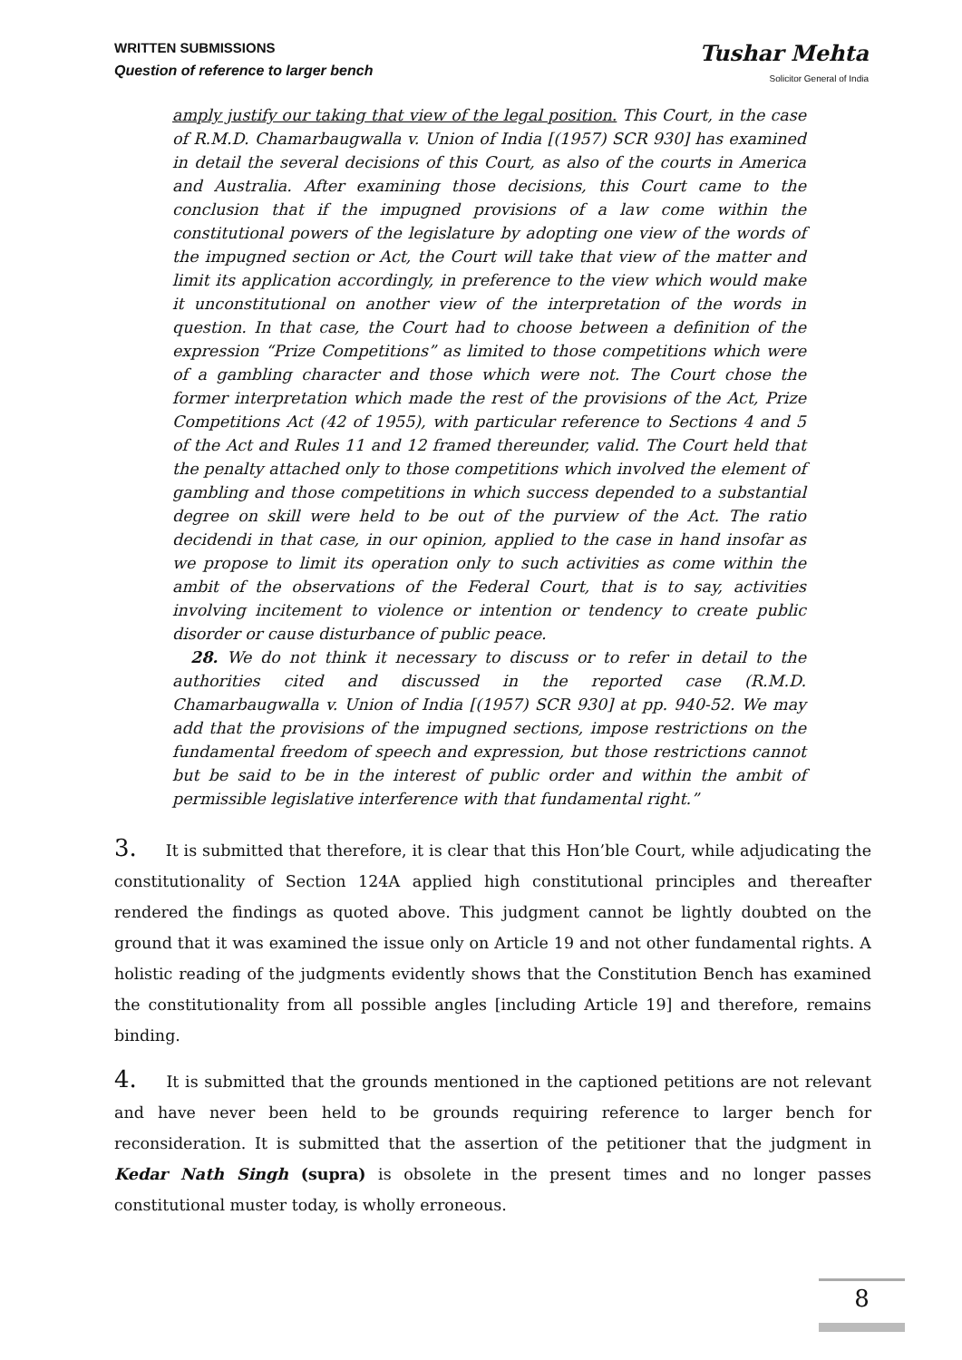WRITTEN SUBMISSIONS
Question of reference to larger bench
Tushar Mehta
Solicitor General of India
amply justify our taking that view of the legal position. This Court, in the case of R.M.D. Chamarbaugwalla v. Union of India [(1957) SCR 930] has examined in detail the several decisions of this Court, as also of the courts in America and Australia. After examining those decisions, this Court came to the conclusion that if the impugned provisions of a law come within the constitutional powers of the legislature by adopting one view of the words of the impugned section or Act, the Court will take that view of the matter and limit its application accordingly, in preference to the view which would make it unconstitutional on another view of the interpretation of the words in question. In that case, the Court had to choose between a definition of the expression “Prize Competitions” as limited to those competitions which were of a gambling character and those which were not. The Court chose the former interpretation which made the rest of the provisions of the Act, Prize Competitions Act (42 of 1955), with particular reference to Sections 4 and 5 of the Act and Rules 11 and 12 framed thereunder, valid. The Court held that the penalty attached only to those competitions which involved the element of gambling and those competitions in which success depended to a substantial degree on skill were held to be out of the purview of the Act. The ratio decidendi in that case, in our opinion, applied to the case in hand insofar as we propose to limit its operation only to such activities as come within the ambit of the observations of the Federal Court, that is to say, activities involving incitement to violence or intention or tendency to create public disorder or cause disturbance of public peace.
28. We do not think it necessary to discuss or to refer in detail to the authorities cited and discussed in the reported case (R.M.D. Chamarbaugwalla v. Union of India [(1957) SCR 930] at pp. 940-52. We may add that the provisions of the impugned sections, impose restrictions on the fundamental freedom of speech and expression, but those restrictions cannot but be said to be in the interest of public order and within the ambit of permissible legislative interference with that fundamental right.”
3. It is submitted that therefore, it is clear that this Hon’ble Court, while adjudicating the constitutionality of Section 124A applied high constitutional principles and thereafter rendered the findings as quoted above. This judgment cannot be lightly doubted on the ground that it was examined the issue only on Article 19 and not other fundamental rights. A holistic reading of the judgments evidently shows that the Constitution Bench has examined the constitutionality from all possible angles [including Article 19] and therefore, remains binding.
4. It is submitted that the grounds mentioned in the captioned petitions are not relevant and have never been held to be grounds requiring reference to larger bench for reconsideration. It is submitted that the assertion of the petitioner that the judgment in Kedar Nath Singh (supra) is obsolete in the present times and no longer passes constitutional muster today, is wholly erroneous.
8